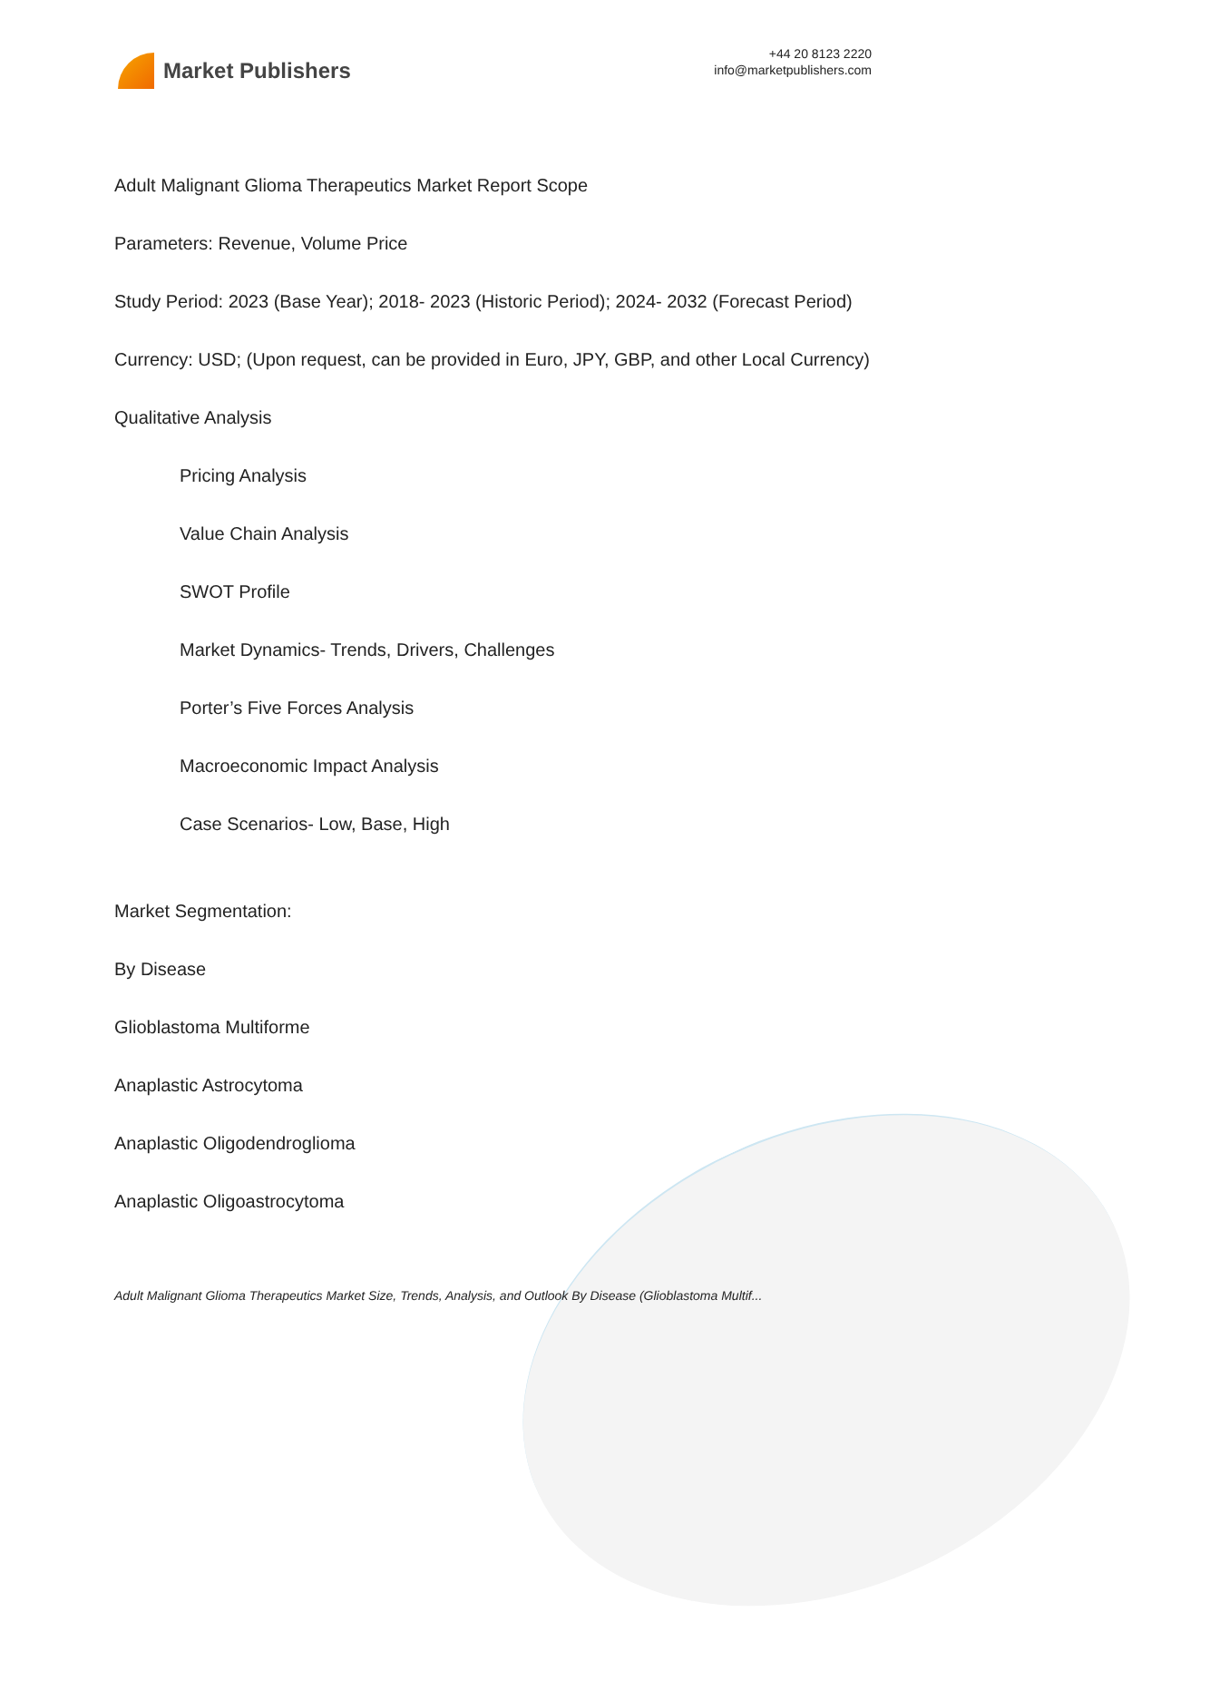Market Publishers
+44 20 8123 2220
info@marketpublishers.com
Adult Malignant Glioma Therapeutics Market Report Scope
Parameters: Revenue, Volume Price
Study Period: 2023 (Base Year); 2018- 2023 (Historic Period); 2024- 2032 (Forecast Period)
Currency: USD; (Upon request, can be provided in Euro, JPY, GBP, and other Local Currency)
Qualitative Analysis
Pricing Analysis
Value Chain Analysis
SWOT Profile
Market Dynamics- Trends, Drivers, Challenges
Porter’s Five Forces Analysis
Macroeconomic Impact Analysis
Case Scenarios- Low, Base, High
Market Segmentation:
By Disease
Glioblastoma Multiforme
Anaplastic Astrocytoma
Anaplastic Oligodendroglioma
Anaplastic Oligoastrocytoma
Adult Malignant Glioma Therapeutics Market Size, Trends, Analysis, and Outlook By Disease (Glioblastoma Multif...